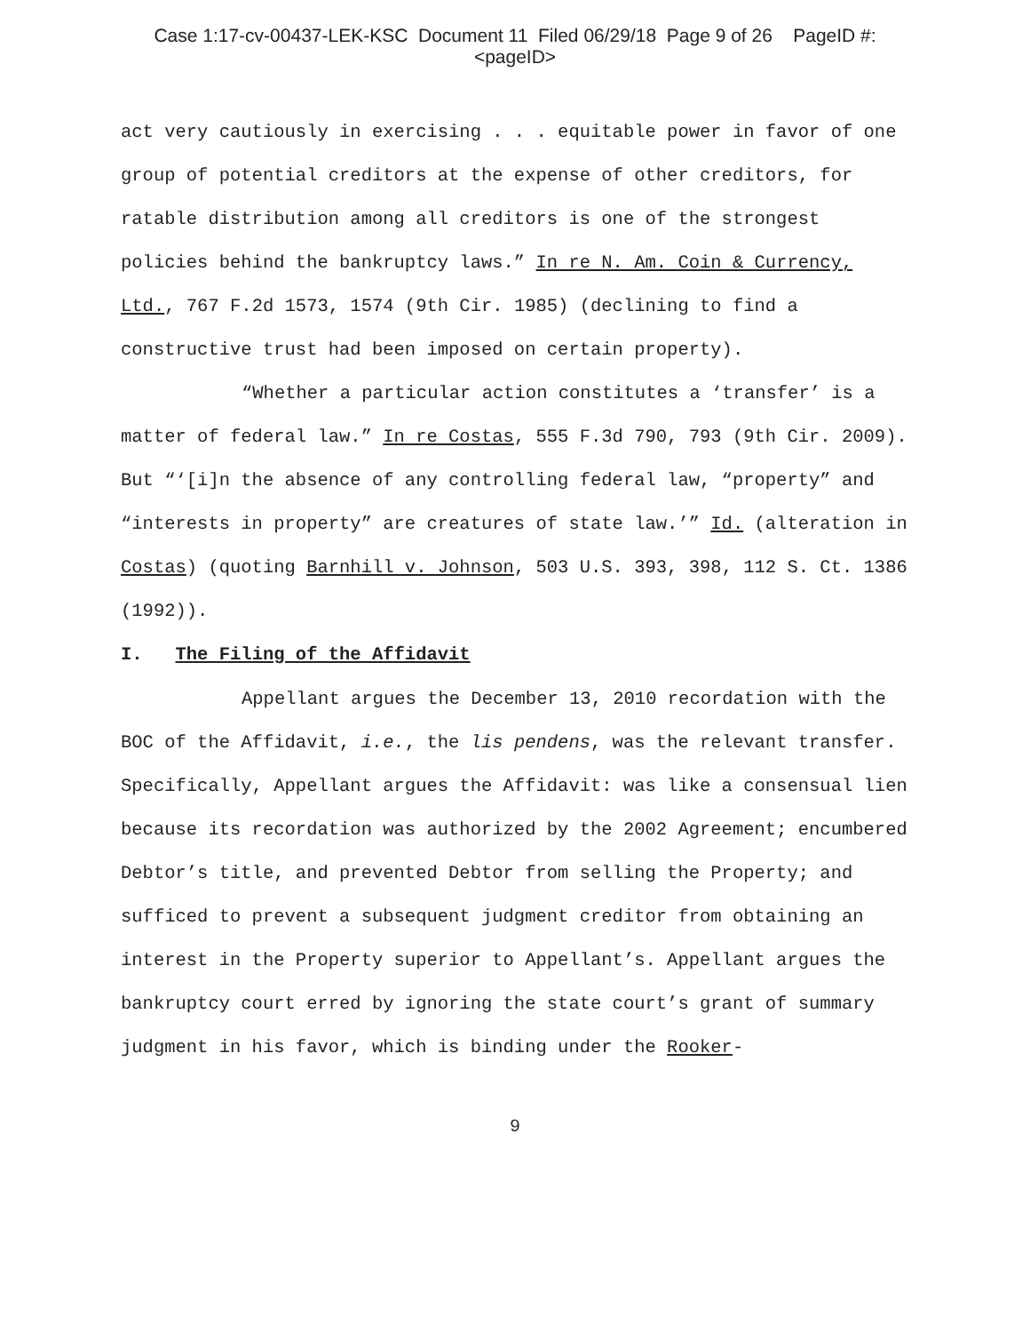Case 1:17-cv-00437-LEK-KSC Document 11 Filed 06/29/18 Page 9 of 26 PageID #:
<pageID>
act very cautiously in exercising . . . equitable power in favor of one group of potential creditors at the expense of other creditors, for ratable distribution among all creditors is one of the strongest policies behind the bankruptcy laws.” In re N. Am. Coin & Currency, Ltd., 767 F.2d 1573, 1574 (9th Cir. 1985) (declining to find a constructive trust had been imposed on certain property).
“Whether a particular action constitutes a ‘transfer’ is a matter of federal law.” In re Costas, 555 F.3d 790, 793 (9th Cir. 2009). But “‘[i]n the absence of any controlling federal law, “property” and “interests in property” are creatures of state law.’” Id. (alteration in Costas) (quoting Barnhill v. Johnson, 503 U.S. 393, 398, 112 S. Ct. 1386 (1992)).
I. The Filing of the Affidavit
Appellant argues the December 13, 2010 recordation with the BOC of the Affidavit, i.e., the lis pendens, was the relevant transfer. Specifically, Appellant argues the Affidavit: was like a consensual lien because its recordation was authorized by the 2002 Agreement; encumbered Debtor’s title, and prevented Debtor from selling the Property; and sufficed to prevent a subsequent judgment creditor from obtaining an interest in the Property superior to Appellant’s. Appellant argues the bankruptcy court erred by ignoring the state court’s grant of summary judgment in his favor, which is binding under the Rooker-
9